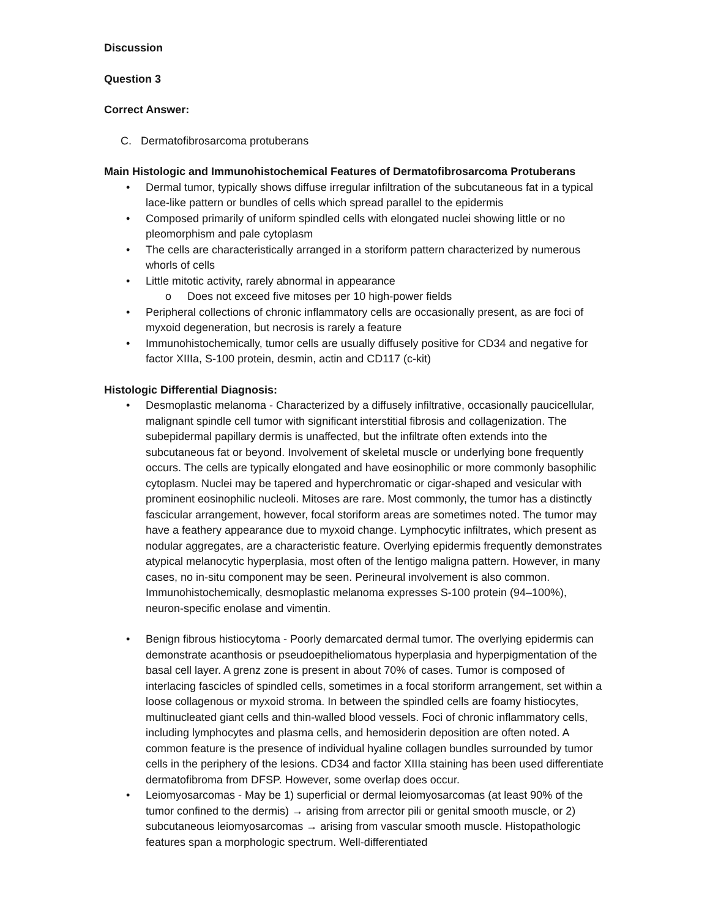Discussion
Question 3
Correct Answer:
C. Dermatofibrosarcoma protuberans
Main Histologic and Immunohistochemical Features of Dermatofibrosarcoma Protuberans
• Dermal tumor, typically shows diffuse irregular infiltration of the subcutaneous fat in a typical lace-like pattern or bundles of cells which spread parallel to the epidermis
• Composed primarily of uniform spindled cells with elongated nuclei showing little or no pleomorphism and pale cytoplasm
• The cells are characteristically arranged in a storiform pattern characterized by numerous whorls of cells
• Little mitotic activity, rarely abnormal in appearance
o Does not exceed five mitoses per 10 high-power fields
• Peripheral collections of chronic inflammatory cells are occasionally present, as are foci of myxoid degeneration, but necrosis is rarely a feature
• Immunohistochemically, tumor cells are usually diffusely positive for CD34 and negative for factor XIIIa, S-100 protein, desmin, actin and CD117 (c-kit)
Histologic Differential Diagnosis:
• Desmoplastic melanoma - Characterized by a diffusely infiltrative, occasionally paucicellular, malignant spindle cell tumor with significant interstitial fibrosis and collagenization. The subepidermal papillary dermis is unaffected, but the infiltrate often extends into the subcutaneous fat or beyond. Involvement of skeletal muscle or underlying bone frequently occurs. The cells are typically elongated and have eosinophilic or more commonly basophilic cytoplasm. Nuclei may be tapered and hyperchromatic or cigar-shaped and vesicular with prominent eosinophilic nucleoli. Mitoses are rare. Most commonly, the tumor has a distinctly fascicular arrangement, however, focal storiform areas are sometimes noted. The tumor may have a feathery appearance due to myxoid change. Lymphocytic infiltrates, which present as nodular aggregates, are a characteristic feature. Overlying epidermis frequently demonstrates atypical melanocytic hyperplasia, most often of the lentigo maligna pattern. However, in many cases, no in-situ component may be seen. Perineural involvement is also common. Immunohistochemically, desmoplastic melanoma expresses S-100 protein (94–100%), neuron-specific enolase and vimentin.
• Benign fibrous histiocytoma - Poorly demarcated dermal tumor. The overlying epidermis can demonstrate acanthosis or pseudoepitheliomatous hyperplasia and hyperpigmentation of the basal cell layer. A grenz zone is present in about 70% of cases. Tumor is composed of interlacing fascicles of spindled cells, sometimes in a focal storiform arrangement, set within a loose collagenous or myxoid stroma. In between the spindled cells are foamy histiocytes, multinucleated giant cells and thin-walled blood vessels. Foci of chronic inflammatory cells, including lymphocytes and plasma cells, and hemosiderin deposition are often noted. A common feature is the presence of individual hyaline collagen bundles surrounded by tumor cells in the periphery of the lesions. CD34 and factor XIIIa staining has been used differentiate dermatofibroma from DFSP. However, some overlap does occur.
• Leiomyosarcomas - May be 1) superficial or dermal leiomyosarcomas (at least 90% of the tumor confined to the dermis) → arising from arrector pili or genital smooth muscle, or 2) subcutaneous leiomyosarcomas → arising from vascular smooth muscle. Histopathologic features span a morphologic spectrum. Well-differentiated